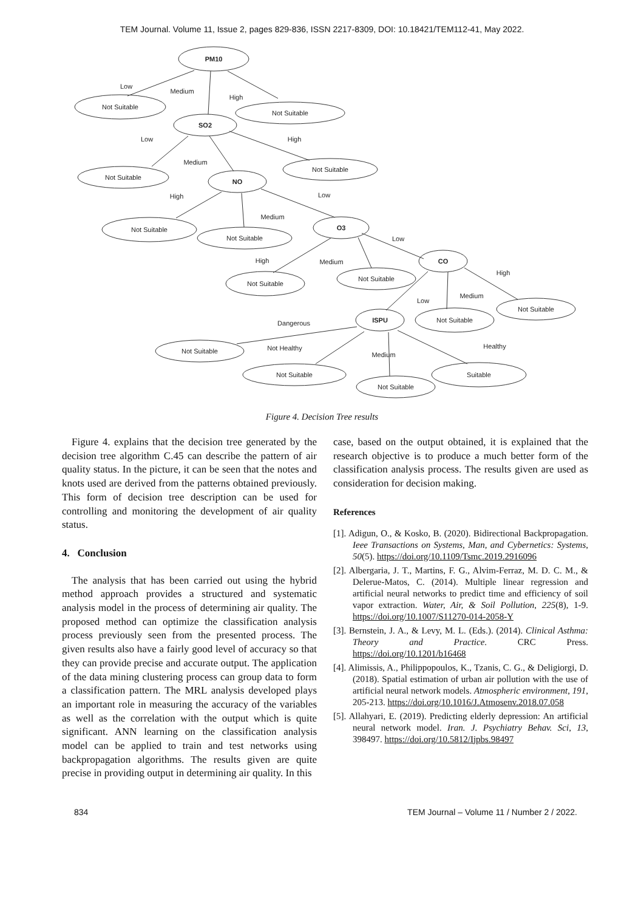TEM Journal. Volume 11, Issue 2, pages 829-836, ISSN 2217-8309, DOI: 10.18421/TEM112-41, May 2022.
PM10
Not Suitable
Not Suitable
SO2
Not Suitable
Not Suitable
NO
Not Suitable
Not Suitable
O3
Not Suitable
Not Suitable
CO
Not Suitable
Not Suitable
ISPU
Not Suitable
Not Suitable
Not Suitable
Suitable
Low
Medium
High
Low
High
Medium
High
Low
Medium
High
Medium
Low
High
Medium
Low
Dangerous
Not Healthy
Medium
Healthy
Figure 4. Decision Tree results
Figure 4. explains that the decision tree generated by the decision tree algorithm C.45 can describe the pattern of air quality status. In the picture, it can be seen that the notes and knots used are derived from the patterns obtained previously. This form of decision tree description can be used for controlling and monitoring the development of air quality status.
4. Conclusion
The analysis that has been carried out using the hybrid method approach provides a structured and systematic analysis model in the process of determining air quality. The proposed method can optimize the classification analysis process previously seen from the presented process. The given results also have a fairly good level of accuracy so that they can provide precise and accurate output. The application of the data mining clustering process can group data to form a classification pattern. The MRL analysis developed plays an important role in measuring the accuracy of the variables as well as the correlation with the output which is quite significant. ANN learning on the classification analysis model can be applied to train and test networks using backpropagation algorithms. The results given are quite precise in providing output in determining air quality. In this
case, based on the output obtained, it is explained that the research objective is to produce a much better form of the classification analysis process. The results given are used as consideration for decision making.
References
[1]. Adigun, O., & Kosko, B. (2020). Bidirectional Backpropagation. Ieee Transactions on Systems, Man, and Cybernetics: Systems, 50(5). https://doi.org/10.1109/Tsmc.2019.2916096
[2]. Albergaria, J. T., Martins, F. G., Alvim-Ferraz, M. D. C. M., & Delerue-Matos, C. (2014). Multiple linear regression and artificial neural networks to predict time and efficiency of soil vapor extraction. Water, Air, & Soil Pollution, 225(8), 1-9. https://doi.org/10.1007/S11270-014-2058-Y
[3]. Bernstein, J. A., & Levy, M. L. (Eds.). (2014). Clinical Asthma: Theory and Practice. CRC Press. https://doi.org/10.1201/b16468
[4]. Alimissis, A., Philippopoulos, K., Tzanis, C. G., & Deligiorgi, D. (2018). Spatial estimation of urban air pollution with the use of artificial neural network models. Atmospheric environment, 191, 205-213. https://doi.org/10.1016/J.Atmosenv.2018.07.058
[5]. Allahyari, E. (2019). Predicting elderly depression: An artificial neural network model. Iran. J. Psychiatry Behav. Sci, 13, 398497. https://doi.org/10.5812/Ijpbs.98497
834 TEM Journal – Volume 11 / Number 2 / 2022.